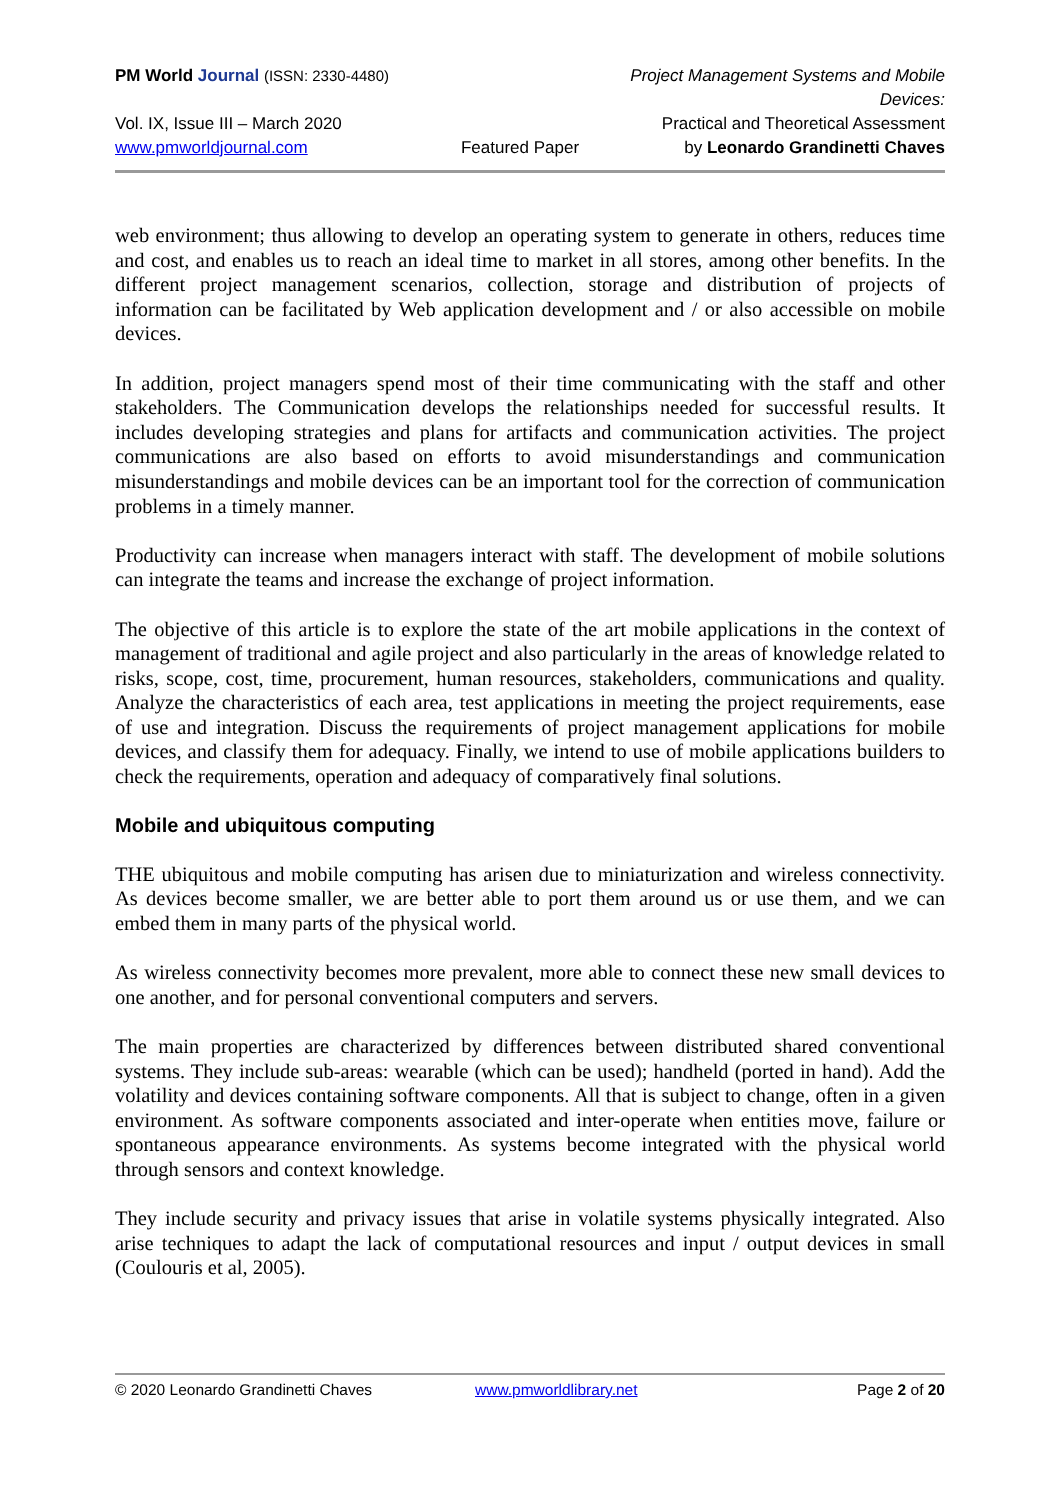PM World Journal (ISSN: 2330-4480)
Project Management Systems and Mobile Devices:
Vol. IX, Issue III – March 2020
Practical and Theoretical Assessment
www.pmworldjournal.com
Featured Paper
by Leonardo Grandinetti Chaves
web environment; thus allowing to develop an operating system to generate in others, reduces time and cost, and enables us to reach an ideal time to market in all stores, among other benefits. In the different project management scenarios, collection, storage and distribution of projects of information can be facilitated by Web application development and / or also accessible on mobile devices.
In addition, project managers spend most of their time communicating with the staff and other stakeholders. The Communication develops the relationships needed for successful results. It includes developing strategies and plans for artifacts and communication activities. The project communications are also based on efforts to avoid misunderstandings and communication misunderstandings and mobile devices can be an important tool for the correction of communication problems in a timely manner.
Productivity can increase when managers interact with staff. The development of mobile solutions can integrate the teams and increase the exchange of project information.
The objective of this article is to explore the state of the art mobile applications in the context of management of traditional and agile project and also particularly in the areas of knowledge related to risks, scope, cost, time, procurement, human resources, stakeholders, communications and quality. Analyze the characteristics of each area, test applications in meeting the project requirements, ease of use and integration. Discuss the requirements of project management applications for mobile devices, and classify them for adequacy. Finally, we intend to use of mobile applications builders to check the requirements, operation and adequacy of comparatively final solutions.
Mobile and ubiquitous computing
THE ubiquitous and mobile computing has arisen due to miniaturization and wireless connectivity. As devices become smaller, we are better able to port them around us or use them, and we can embed them in many parts of the physical world.
As wireless connectivity becomes more prevalent, more able to connect these new small devices to one another, and for personal conventional computers and servers.
The main properties are characterized by differences between distributed shared conventional systems. They include sub-areas: wearable (which can be used); handheld (ported in hand). Add the volatility and devices containing software components. All that is subject to change, often in a given environment. As software components associated and inter-operate when entities move, failure or spontaneous appearance environments. As systems become integrated with the physical world through sensors and context knowledge.
They include security and privacy issues that arise in volatile systems physically integrated. Also arise techniques to adapt the lack of computational resources and input / output devices in small (Coulouris et al, 2005).
© 2020 Leonardo Grandinetti Chaves
www.pmworldlibrary.net
Page 2 of 20